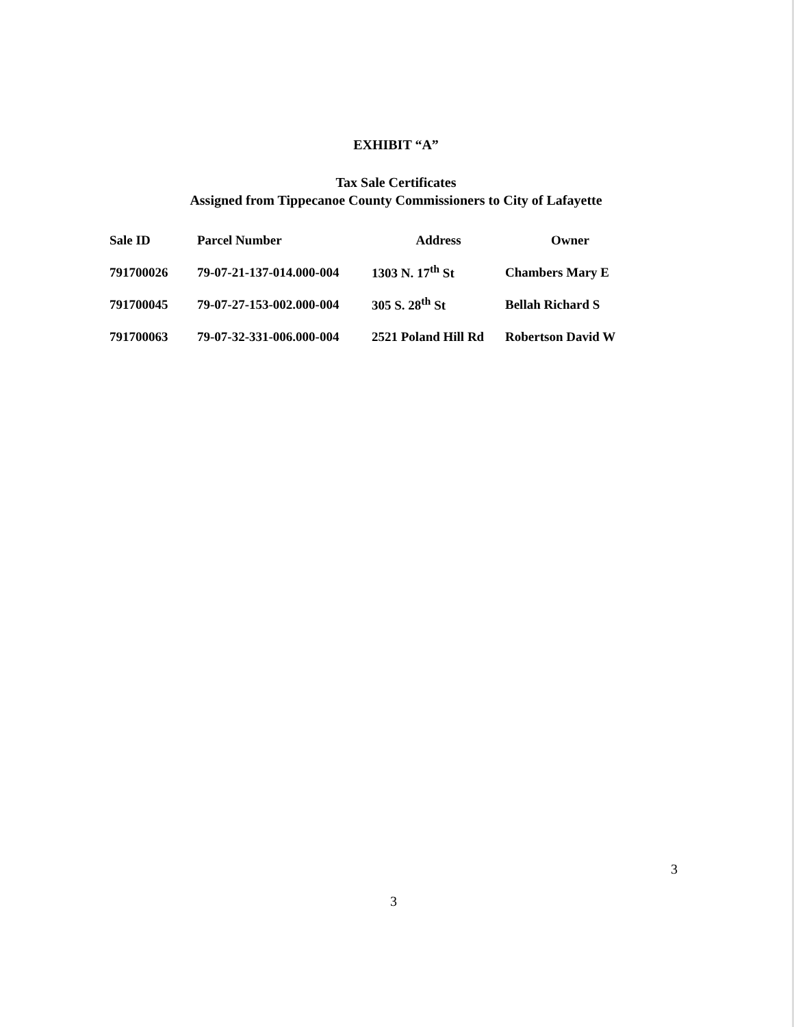EXHIBIT “A”
Tax Sale Certificates
Assigned from Tippecanoe County Commissioners to City of Lafayette
| Sale ID | Parcel Number | Address | Owner |
| --- | --- | --- | --- |
| 791700026 | 79-07-21-137-014.000-004 | 1303 N. 17<sup>th</sup> St | Chambers Mary E |
| 791700045 | 79-07-27-153-002.000-004 | 305 S. 28<sup>th</sup> St | Bellah Richard S |
| 791700063 | 79-07-32-331-006.000-004 | 2521 Poland Hill Rd | Robertson David W |
3
3